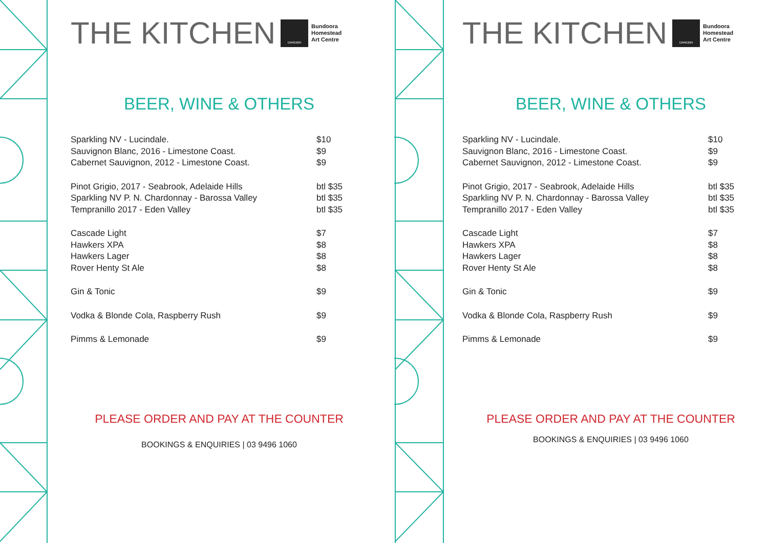THE KITCHEN
DAREBIN
Bundoora
Homestead
Art Centre
BEER, WINE & OTHERS
| Sparkling NV - Lucindale. | $10 |
| Sauvignon Blanc, 2016 - Limestone Coast. | $9 |
| Cabernet Sauvignon, 2012 - Limestone Coast. | $9 |
| Pinot Grigio, 2017 - Seabrook, Adelaide Hills | btl $35 |
| Sparkling NV P. N. Chardonnay - Barossa Valley | btl $35 |
| Tempranillo 2017 - Eden Valley | btl $35 |
| Cascade Light | $7 |
| Hawkers XPA | $8 |
| Hawkers Lager | $8 |
| Rover Henty St Ale | $8 |
| Gin & Tonic | $9 |
| Vodka & Blonde Cola, Raspberry Rush | $9 |
| Pimms & Lemonade | $9 |
PLEASE ORDER AND PAY AT THE COUNTER
BOOKINGS & ENQUIRIES | 03 9496 1060
THE KITCHEN
DAREBIN
Bundoora
Homestead
Art Centre
BEER, WINE & OTHERS
| Sparkling NV - Lucindale. | $10 |
| Sauvignon Blanc, 2016 - Limestone Coast. | $9 |
| Cabernet Sauvignon, 2012 - Limestone Coast. | $9 |
| Pinot Grigio, 2017 - Seabrook, Adelaide Hills | btl $35 |
| Sparkling NV P. N. Chardonnay - Barossa Valley | btl $35 |
| Tempranillo 2017 - Eden Valley | btl $35 |
| Cascade Light | $7 |
| Hawkers XPA | $8 |
| Hawkers Lager | $8 |
| Rover Henty St Ale | $8 |
| Gin & Tonic | $9 |
| Vodka & Blonde Cola, Raspberry Rush | $9 |
| Pimms & Lemonade | $9 |
PLEASE ORDER AND PAY AT THE COUNTER
BOOKINGS & ENQUIRIES | 03 9496 1060